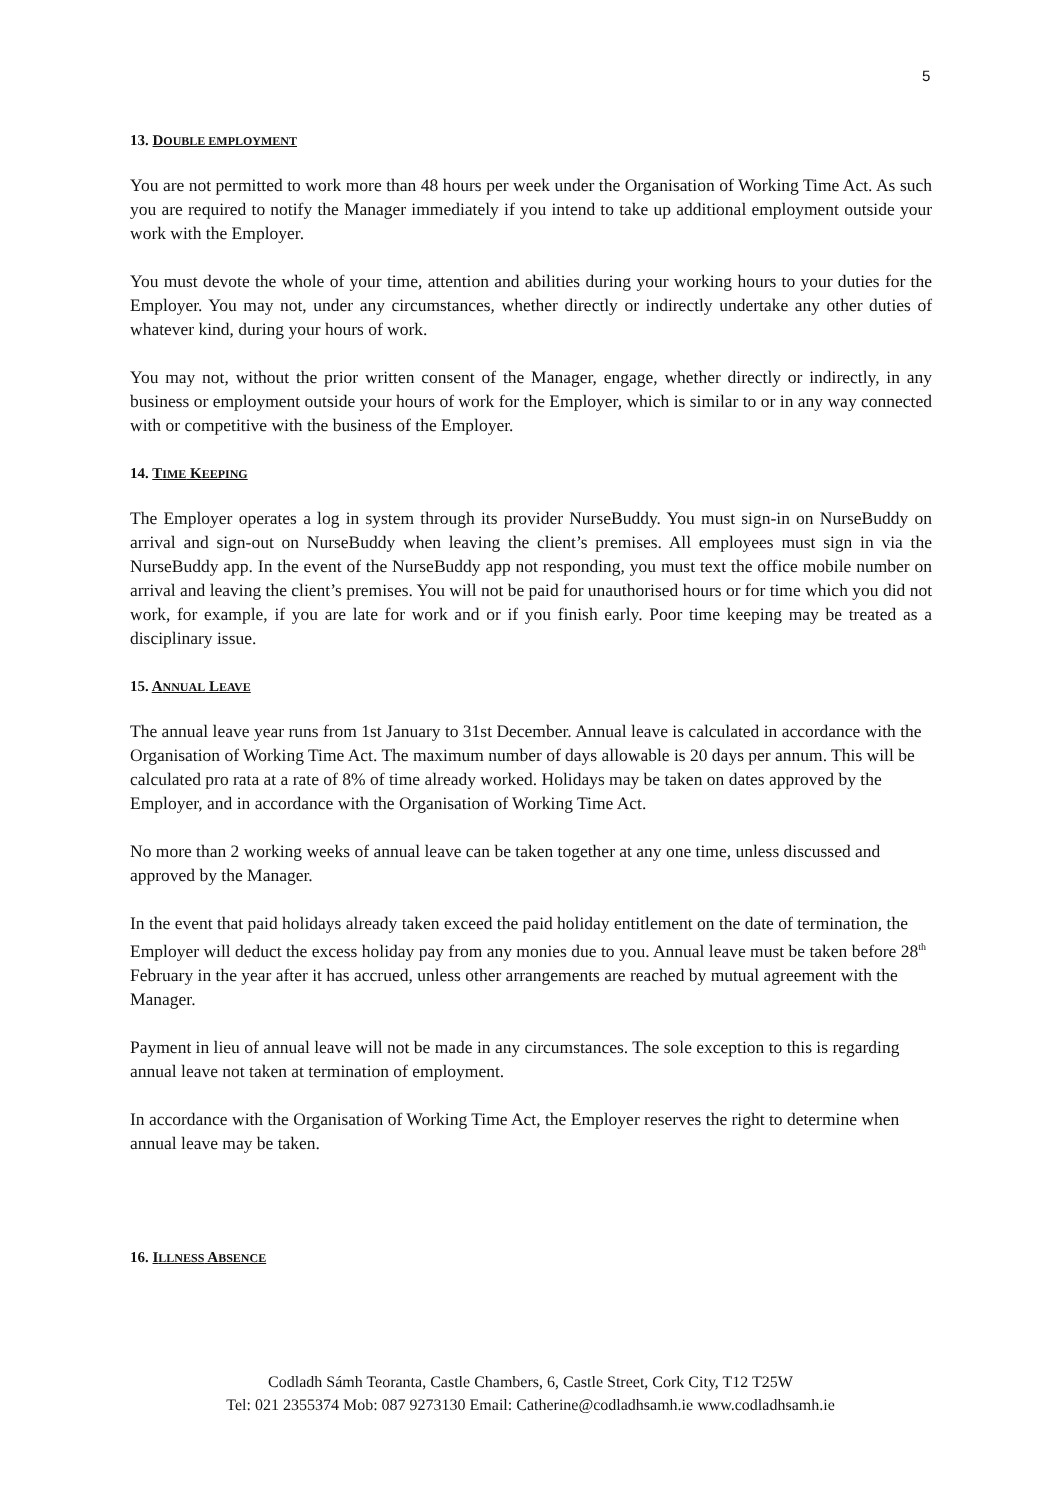5
13. DOUBLE EMPLOYMENT
You are not permitted to work more than 48 hours per week under the Organisation of Working Time Act. As such you are required to notify the Manager immediately if you intend to take up additional employment outside your work with the Employer.
You must devote the whole of your time, attention and abilities during your working hours to your duties for the Employer. You may not, under any circumstances, whether directly or indirectly undertake any other duties of whatever kind, during your hours of work.
You may not, without the prior written consent of the Manager, engage, whether directly or indirectly, in any business or employment outside your hours of work for the Employer, which is similar to or in any way connected with or competitive with the business of the Employer.
14. TIME KEEPING
The Employer operates a log in system through its provider NurseBuddy. You must sign-in on NurseBuddy on arrival and sign-out on NurseBuddy when leaving the client’s premises. All employees must sign in via the NurseBuddy app. In the event of the NurseBuddy app not responding, you must text the office mobile number on arrival and leaving the client’s premises. You will not be paid for unauthorised hours or for time which you did not work, for example, if you are late for work and or if you finish early. Poor time keeping may be treated as a disciplinary issue.
15. ANNUAL LEAVE
The annual leave year runs from 1st January to 31st December. Annual leave is calculated in accordance with the Organisation of Working Time Act. The maximum number of days allowable is 20 days per annum. This will be calculated pro rata at a rate of 8% of time already worked. Holidays may be taken on dates approved by the Employer, and in accordance with the Organisation of Working Time Act.
No more than 2 working weeks of annual leave can be taken together at any one time, unless discussed and approved by the Manager.
In the event that paid holidays already taken exceed the paid holiday entitlement on the date of termination, the Employer will deduct the excess holiday pay from any monies due to you. Annual leave must be taken before 28<sup>th</sup> February in the year after it has accrued, unless other arrangements are reached by mutual agreement with the Manager.
Payment in lieu of annual leave will not be made in any circumstances. The sole exception to this is regarding annual leave not taken at termination of employment.
In accordance with the Organisation of Working Time Act, the Employer reserves the right to determine when annual leave may be taken.
16. ILLNESS ABSENCE
Codladh Sámh Teoranta, Castle Chambers, 6, Castle Street, Cork City, T12 T25W
Tel: 021 2355374 Mob: 087 9273130 Email: Catherine@codladhsamh.ie www.codladhsamh.ie